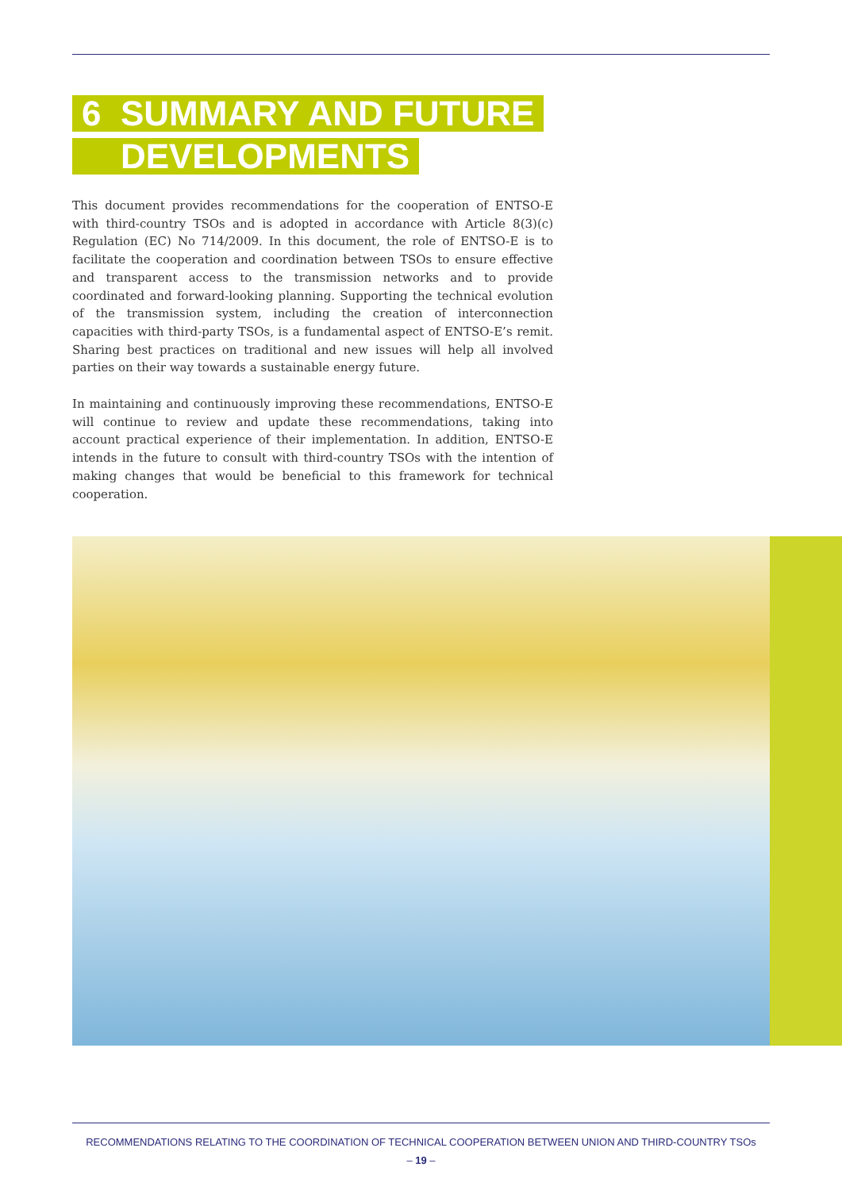6 SUMMARY AND FUTURE
DEVELOPMENTS
This document provides recommendations for the cooperation of ENTSO-E with third-country TSOs and is adopted in accordance with Article 8(3)(c) Regulation (EC) No 714/2009. In this document, the role of ENTSO-E is to facilitate the cooperation and coordination between TSOs to ensure effective and transparent access to the transmission networks and to provide coordinated and forward-looking planning. Supporting the technical evolution of the transmission system, including the creation of interconnection capacities with third-party TSOs, is a fundamental aspect of ENTSO-E’s remit. Sharing best practices on traditional and new issues will help all involved parties on their way towards a sustainable energy future.
In maintaining and continuously improving these recommendations, ENTSO-E will continue to review and update these recommendations, taking into account practical experience of their implementation. In addition, ENTSO-E intends in the future to consult with third-country TSOs with the intention of making changes that would be beneficial to this framework for technical cooperation.
RECOMMENDATIONS RELATING TO THE COORDINATION OF TECHNICAL COOPERATION BETWEEN UNION AND THIRD-COUNTRY TSOs
– 19 –